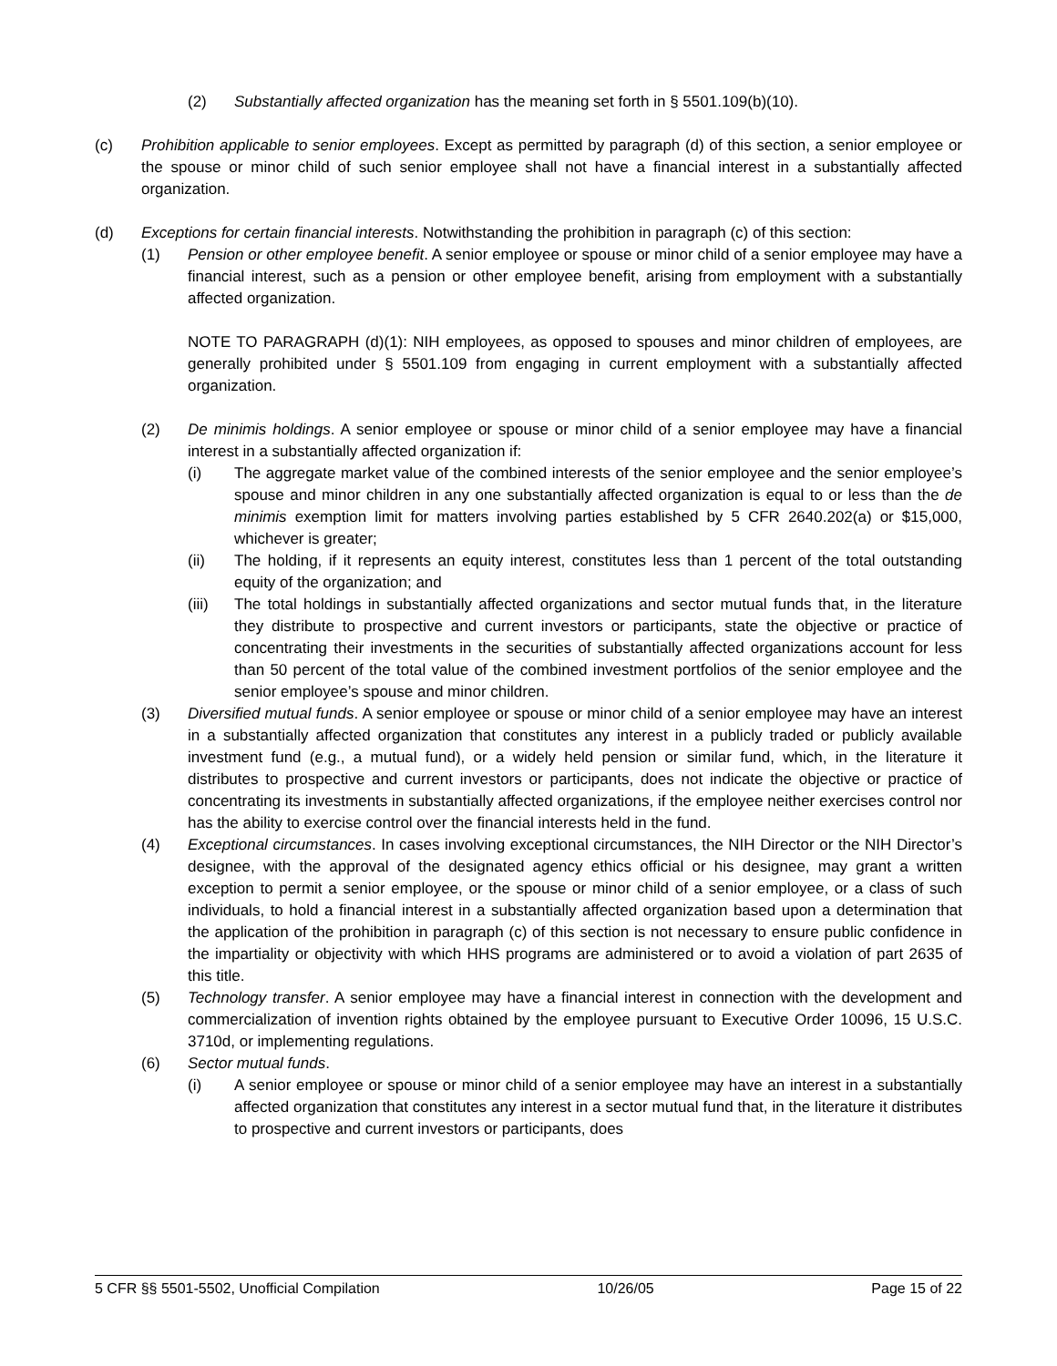(2) Substantially affected organization has the meaning set forth in § 5501.109(b)(10).
(c) Prohibition applicable to senior employees. Except as permitted by paragraph (d) of this section, a senior employee or the spouse or minor child of such senior employee shall not have a financial interest in a substantially affected organization.
(d) Exceptions for certain financial interests. Notwithstanding the prohibition in paragraph (c) of this section:
(1) Pension or other employee benefit. A senior employee or spouse or minor child of a senior employee may have a financial interest, such as a pension or other employee benefit, arising from employment with a substantially affected organization.
NOTE TO PARAGRAPH (d)(1): NIH employees, as opposed to spouses and minor children of employees, are generally prohibited under § 5501.109 from engaging in current employment with a substantially affected organization.
(2) De minimis holdings. A senior employee or spouse or minor child of a senior employee may have a financial interest in a substantially affected organization if:
(i) The aggregate market value of the combined interests of the senior employee and the senior employee’s spouse and minor children in any one substantially affected organization is equal to or less than the de minimis exemption limit for matters involving parties established by 5 CFR 2640.202(a) or $15,000, whichever is greater;
(ii) The holding, if it represents an equity interest, constitutes less than 1 percent of the total outstanding equity of the organization; and
(iii) The total holdings in substantially affected organizations and sector mutual funds that, in the literature they distribute to prospective and current investors or participants, state the objective or practice of concentrating their investments in the securities of substantially affected organizations account for less than 50 percent of the total value of the combined investment portfolios of the senior employee and the senior employee’s spouse and minor children.
(3) Diversified mutual funds. A senior employee or spouse or minor child of a senior employee may have an interest in a substantially affected organization that constitutes any interest in a publicly traded or publicly available investment fund (e.g., a mutual fund), or a widely held pension or similar fund, which, in the literature it distributes to prospective and current investors or participants, does not indicate the objective or practice of concentrating its investments in substantially affected organizations, if the employee neither exercises control nor has the ability to exercise control over the financial interests held in the fund.
(4) Exceptional circumstances. In cases involving exceptional circumstances, the NIH Director or the NIH Director’s designee, with the approval of the designated agency ethics official or his designee, may grant a written exception to permit a senior employee, or the spouse or minor child of a senior employee, or a class of such individuals, to hold a financial interest in a substantially affected organization based upon a determination that the application of the prohibition in paragraph (c) of this section is not necessary to ensure public confidence in the impartiality or objectivity with which HHS programs are administered or to avoid a violation of part 2635 of this title.
(5) Technology transfer. A senior employee may have a financial interest in connection with the development and commercialization of invention rights obtained by the employee pursuant to Executive Order 10096, 15 U.S.C. 3710d, or implementing regulations.
(6) Sector mutual funds.
(i) A senior employee or spouse or minor child of a senior employee may have an interest in a substantially affected organization that constitutes any interest in a sector mutual fund that, in the literature it distributes to prospective and current investors or participants, does
5 CFR §§ 5501-5502, Unofficial Compilation 10/26/05 Page 15 of 22